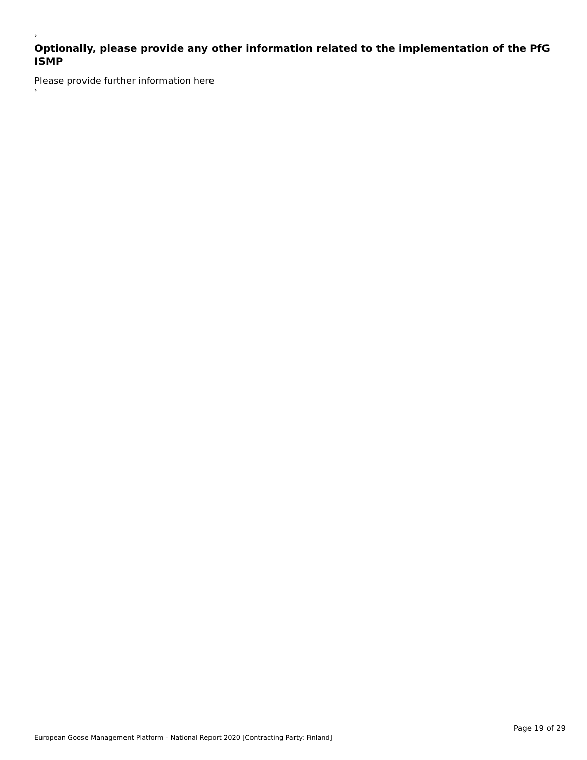›
Optionally, please provide any other information related to the implementation of the PfG ISMP
Please provide further information here
›
European Goose Management Platform - National Report 2020 [Contracting Party: Finland] Page 19 of 29